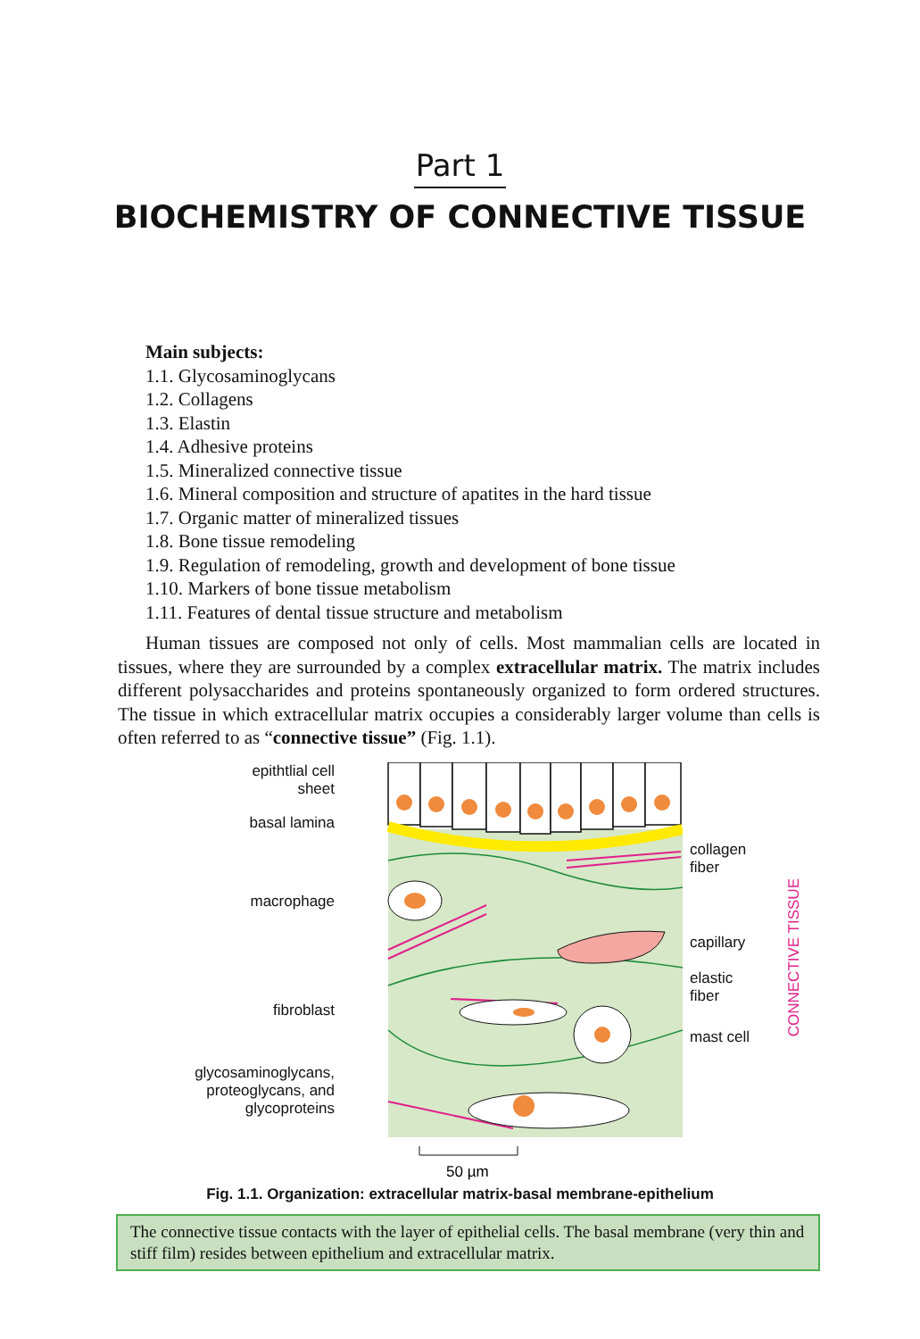Part 1
BIOCHEMISTRY OF CONNECTIVE TISSUE
Main subjects:
1.1. Glycosaminoglycans
1.2. Collagens
1.3. Elastin
1.4. Adhesive proteins
1.5. Mineralized connective tissue
1.6. Mineral composition and structure of apatites in the hard tissue
1.7. Organic matter of mineralized tissues
1.8. Bone tissue remodeling
1.9. Regulation of remodeling, growth and development of bone tissue
1.10. Markers of bone tissue metabolism
1.11. Features of dental tissue structure and metabolism
Human tissues are composed not only of cells. Most mammalian cells are located in tissues, where they are surrounded by a complex extracellular matrix. The matrix includes different polysaccharides and proteins spontaneously organized to form ordered structures. The tissue in which extracellular matrix occupies a considerably larger volume than cells is often referred to as “connective tissue” (Fig. 1.1).
epithtlial cell
sheet
basal lamina
macrophage
fibroblast
glycosaminoglycans,
proteoglycans, and
glycoproteins
50 µm
collagen
fiber
capillary
elastic
fiber
mast cell
CONNECTIVE TISSUE
Fig. 1.1. Organization: extracellular matrix-basal membrane-epithelium
The connective tissue contacts with the layer of epithelial cells. The basal membrane (very thin and stiff film) resides between epithelium and extracellular matrix.